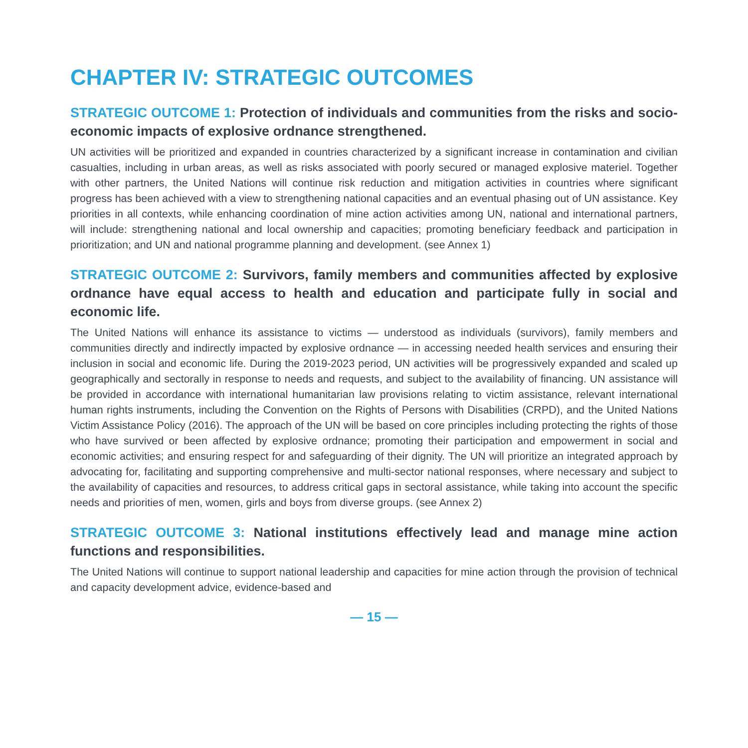CHAPTER IV: STRATEGIC OUTCOMES
STRATEGIC OUTCOME 1: Protection of individuals and communities from the risks and socio-economic impacts of explosive ordnance strengthened.
UN activities will be prioritized and expanded in countries characterized by a significant increase in contamination and civilian casualties, including in urban areas, as well as risks associated with poorly secured or managed explosive materiel. Together with other partners, the United Nations will continue risk reduction and mitigation activities in countries where significant progress has been achieved with a view to strengthening national capacities and an eventual phasing out of UN assistance. Key priorities in all contexts, while enhancing coordination of mine action activities among UN, national and international partners, will include: strengthening national and local ownership and capacities; promoting beneficiary feedback and participation in prioritization; and UN and national programme planning and development. (see Annex 1)
STRATEGIC OUTCOME 2: Survivors, family members and communities affected by explosive ordnance have equal access to health and education and participate fully in social and economic life.
The United Nations will enhance its assistance to victims — understood as individuals (survivors), family members and communities directly and indirectly impacted by explosive ordnance — in accessing needed health services and ensuring their inclusion in social and economic life. During the 2019-2023 period, UN activities will be progressively expanded and scaled up geographically and sectorally in response to needs and requests, and subject to the availability of financing. UN assistance will be provided in accordance with international humanitarian law provisions relating to victim assistance, relevant international human rights instruments, including the Convention on the Rights of Persons with Disabilities (CRPD), and the United Nations Victim Assistance Policy (2016). The approach of the UN will be based on core principles including protecting the rights of those who have survived or been affected by explosive ordnance; promoting their participation and empowerment in social and economic activities; and ensuring respect for and safeguarding of their dignity. The UN will prioritize an integrated approach by advocating for, facilitating and supporting comprehensive and multi-sector national responses, where necessary and subject to the availability of capacities and resources, to address critical gaps in sectoral assistance, while taking into account the specific needs and priorities of men, women, girls and boys from diverse groups. (see Annex 2)
STRATEGIC OUTCOME 3: National institutions effectively lead and manage mine action functions and responsibilities.
The United Nations will continue to support national leadership and capacities for mine action through the provision of technical and capacity development advice, evidence-based and
— 15 —